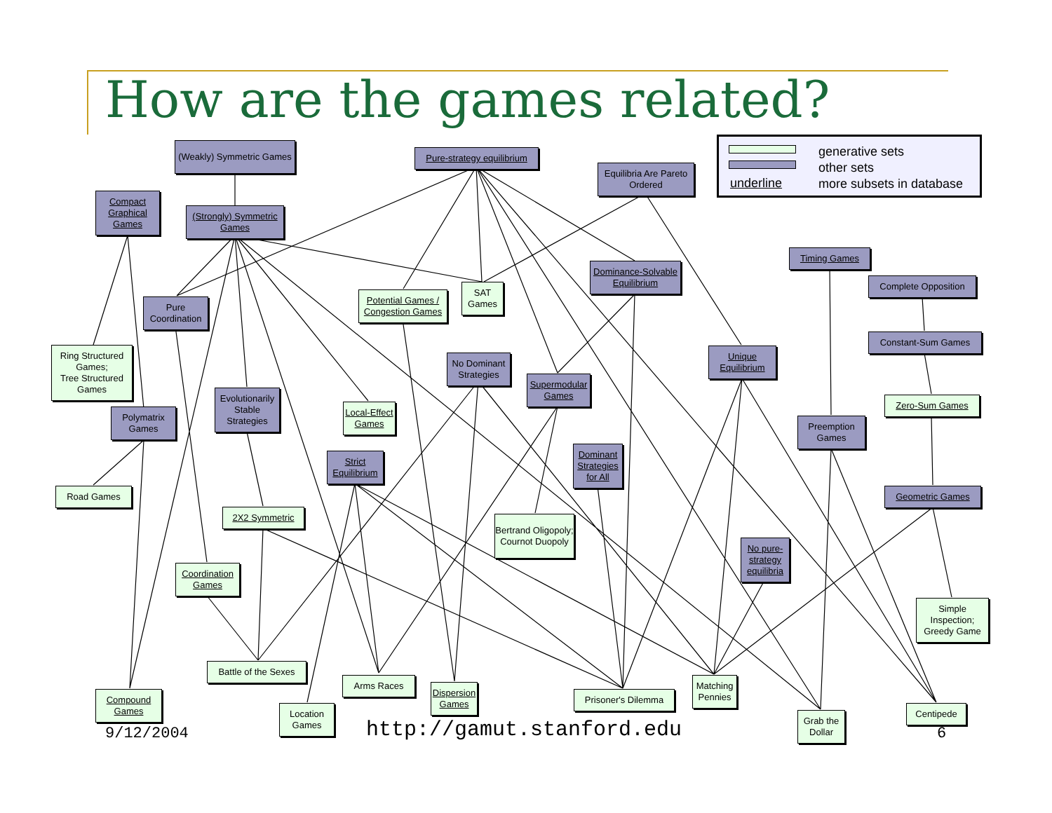How are the games related?
underline
generative sets
other sets
more subsets in database
(Weakly) Symmetric Games
Pure-strategy equilibrium
Equilibria Are Pareto Ordered
Compact Graphical Games
(Strongly) Symmetric Games
Timing Games
Dominance-Solvable Equilibrium
Complete Opposition
Potential Games / Congestion Games
SAT Games
Pure Coordination
Constant-Sum Games
Ring Structured Games;
Tree Structured Games
No Dominant Strategies
Unique Equilibrium
Supermodular Games
Evolutionarily Stable Strategies
Zero-Sum Games
Local-Effect Games
Polymatrix Games
Preemption Games
Dominant Strategies for All
Strict Equilibrium
Road Games Geometric Games
2X2 Symmetric
Bertrand Oligopoly; Cournot Duopoly
No pure-strategy equilibria
Coordination Games
Simple Inspection; Greedy Game
Battle of the Sexes
Arms Races
Matching Pennies
Dispersion Games
Prisoner's Dilemma
Compound Games
Centipede
Location Games
Grab the Dollar
9/12/2004 http://gamut.stanford.edu 6